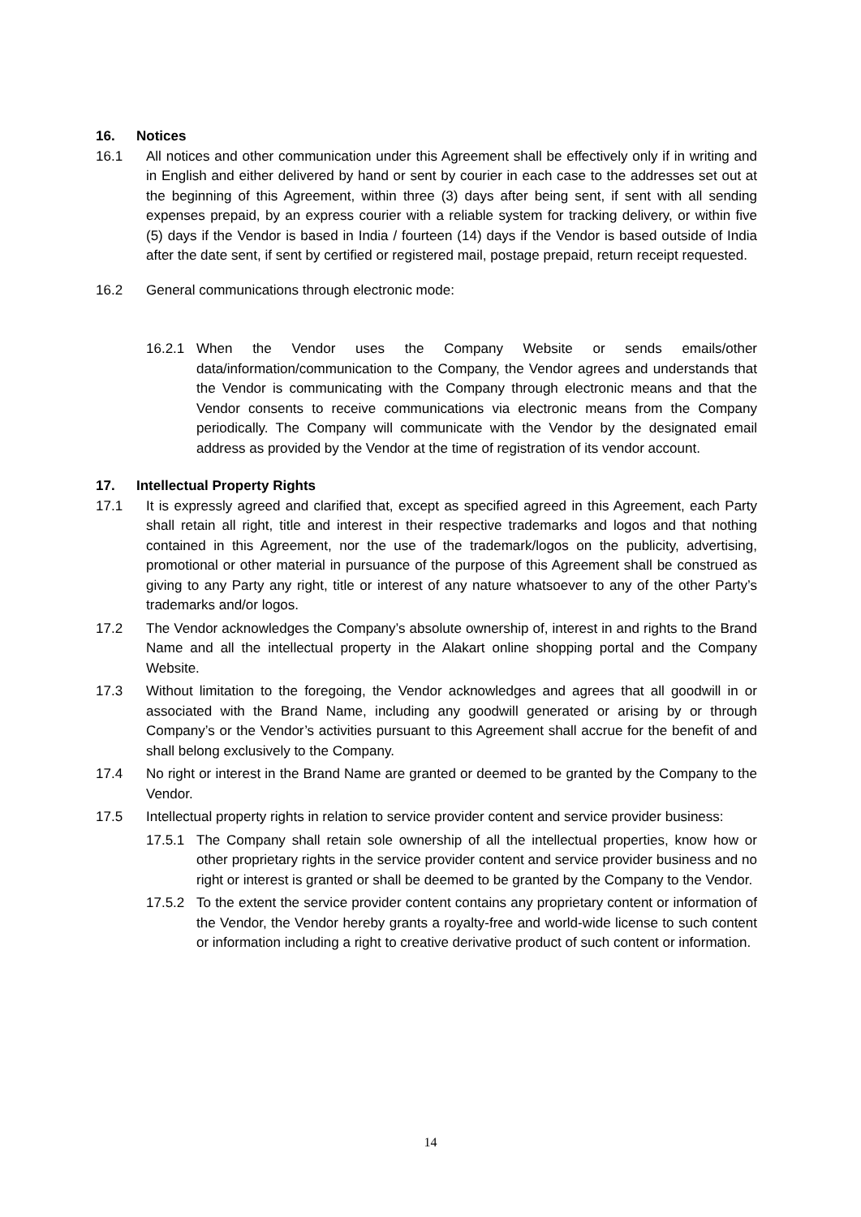16. Notices
16.1 All notices and other communication under this Agreement shall be effectively only if in writing and in English and either delivered by hand or sent by courier in each case to the addresses set out at the beginning of this Agreement, within three (3) days after being sent, if sent with all sending expenses prepaid, by an express courier with a reliable system for tracking delivery, or within five (5) days if the Vendor is based in India / fourteen (14) days if the Vendor is based outside of India after the date sent, if sent by certified or registered mail, postage prepaid, return receipt requested.
16.2 General communications through electronic mode:
16.2.1 When the Vendor uses the Company Website or sends emails/other data/information/communication to the Company, the Vendor agrees and understands that the Vendor is communicating with the Company through electronic means and that the Vendor consents to receive communications via electronic means from the Company periodically. The Company will communicate with the Vendor by the designated email address as provided by the Vendor at the time of registration of its vendor account.
17. Intellectual Property Rights
17.1 It is expressly agreed and clarified that, except as specified agreed in this Agreement, each Party shall retain all right, title and interest in their respective trademarks and logos and that nothing contained in this Agreement, nor the use of the trademark/logos on the publicity, advertising, promotional or other material in pursuance of the purpose of this Agreement shall be construed as giving to any Party any right, title or interest of any nature whatsoever to any of the other Party’s trademarks and/or logos.
17.2 The Vendor acknowledges the Company’s absolute ownership of, interest in and rights to the Brand Name and all the intellectual property in the Alakart online shopping portal and the Company Website.
17.3 Without limitation to the foregoing, the Vendor acknowledges and agrees that all goodwill in or associated with the Brand Name, including any goodwill generated or arising by or through Company’s or the Vendor’s activities pursuant to this Agreement shall accrue for the benefit of and shall belong exclusively to the Company.
17.4 No right or interest in the Brand Name are granted or deemed to be granted by the Company to the Vendor.
17.5 Intellectual property rights in relation to service provider content and service provider business:
17.5.1 The Company shall retain sole ownership of all the intellectual properties, know how or other proprietary rights in the service provider content and service provider business and no right or interest is granted or shall be deemed to be granted by the Company to the Vendor.
17.5.2 To the extent the service provider content contains any proprietary content or information of the Vendor, the Vendor hereby grants a royalty-free and world-wide license to such content or information including a right to creative derivative product of such content or information.
14